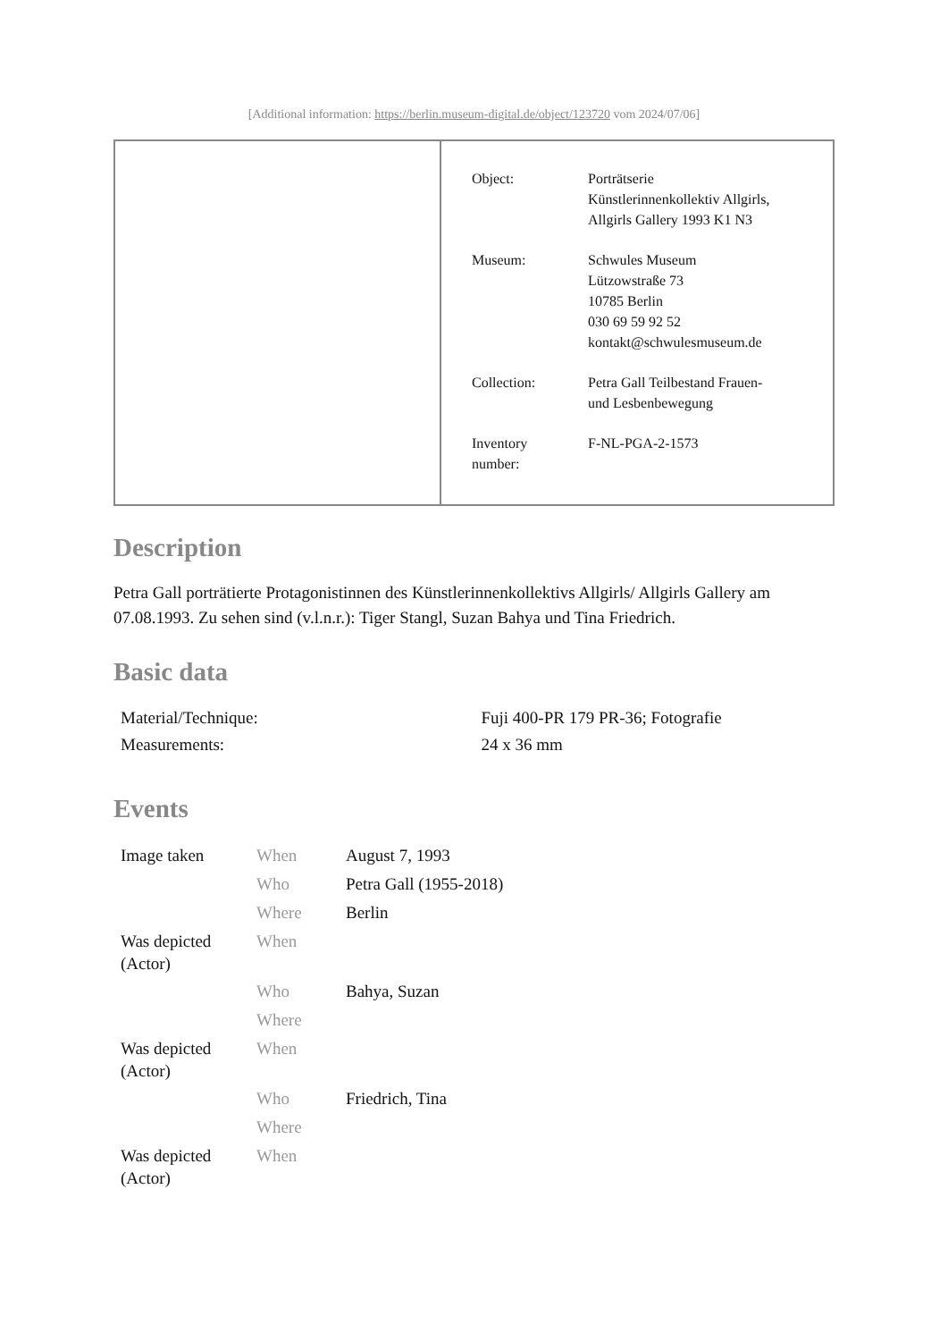[Additional information: https://berlin.museum-digital.de/object/123720 vom 2024/07/06]
| Object: | Porträtserie Künstlerinnenkollektiv Allgirls, Allgirls Gallery 1993 K1 N3 |
| Museum: | Schwules Museum Lützowstraße 73 10785 Berlin 030 69 59 92 52 kontakt@schwulesmuseum.de |
| Collection: | Petra Gall Teilbestand Frauen- und Lesbenbewegung |
| Inventory number: | F-NL-PGA-2-1573 |
Description
Petra Gall porträtierte Protagonistinnen des Künstlerinnenkollektivs Allgirls/ Allgirls Gallery am 07.08.1993. Zu sehen sind (v.l.n.r.): Tiger Stangl, Suzan Bahya und Tina Friedrich.
Basic data
| Material/Technique: | Fuji 400-PR 179 PR-36; Fotografie |
| Measurements: | 24 x 36 mm |
Events
| Image taken | When | August 7, 1993 |
| | Who | Petra Gall (1955-2018) |
| | Where | Berlin |
| Was depicted (Actor) | When | |
| | Who | Bahya, Suzan |
| | Where | |
| Was depicted (Actor) | When | |
| | Who | Friedrich, Tina |
| | Where | |
| Was depicted (Actor) | When | |